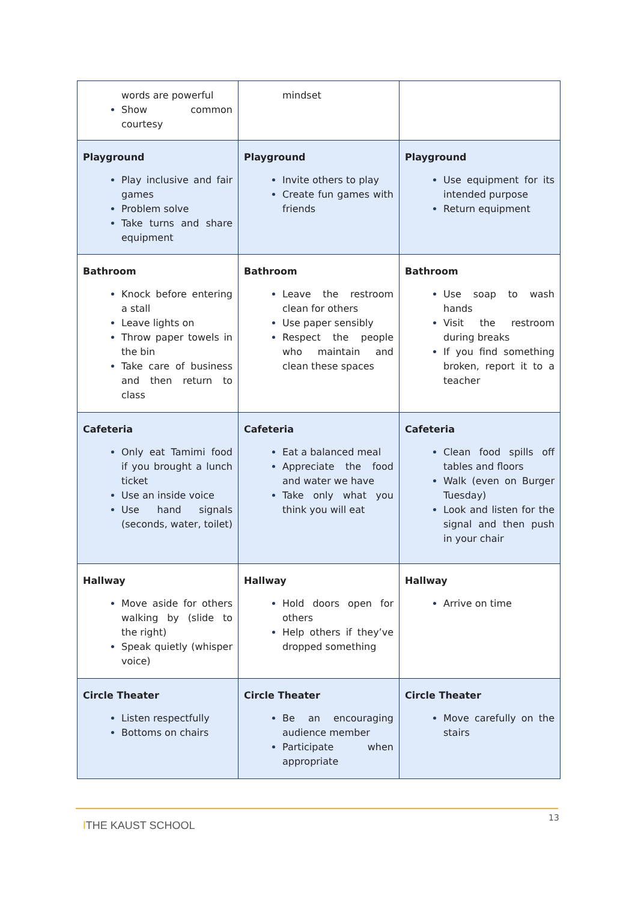| words are powerful Show common courtesy | mindset | |
| Playground Play inclusive and fair games Problem solve Take turns and share equipment | Playground Invite others to play Create fun games with friends | Playground Use equipment for its intended purpose Return equipment |
| Bathroom Knock before entering a stall Leave lights on Throw paper towels in the bin Take care of business and then return to class | Bathroom Leave the restroom clean for others Use paper sensibly Respect the people who maintain and clean these spaces | Bathroom Use soap to wash hands Visit the restroom during breaks If you find something broken, report it to a teacher |
| Cafeteria Only eat Tamimi food if you brought a lunch ticket Use an inside voice Use hand signals (seconds, water, toilet) | Cafeteria Eat a balanced meal Appreciate the food and water we have Take only what you think you will eat | Cafeteria Clean food spills off tables and floors Walk (even on Burger Tuesday) Look and listen for the signal and then push in your chair |
| Hallway Move aside for others walking by (slide to the right) Speak quietly (whisper voice) | Hallway Hold doors open for others Help others if they’ve dropped something | Hallway Arrive on time |
| Circle Theater Listen respectfully Bottoms on chairs | Circle Theater Be an encouraging audience member Participate when appropriate | Circle Theater Move carefully on the stairs |
ǀTHE KAUST SCHOOL
13